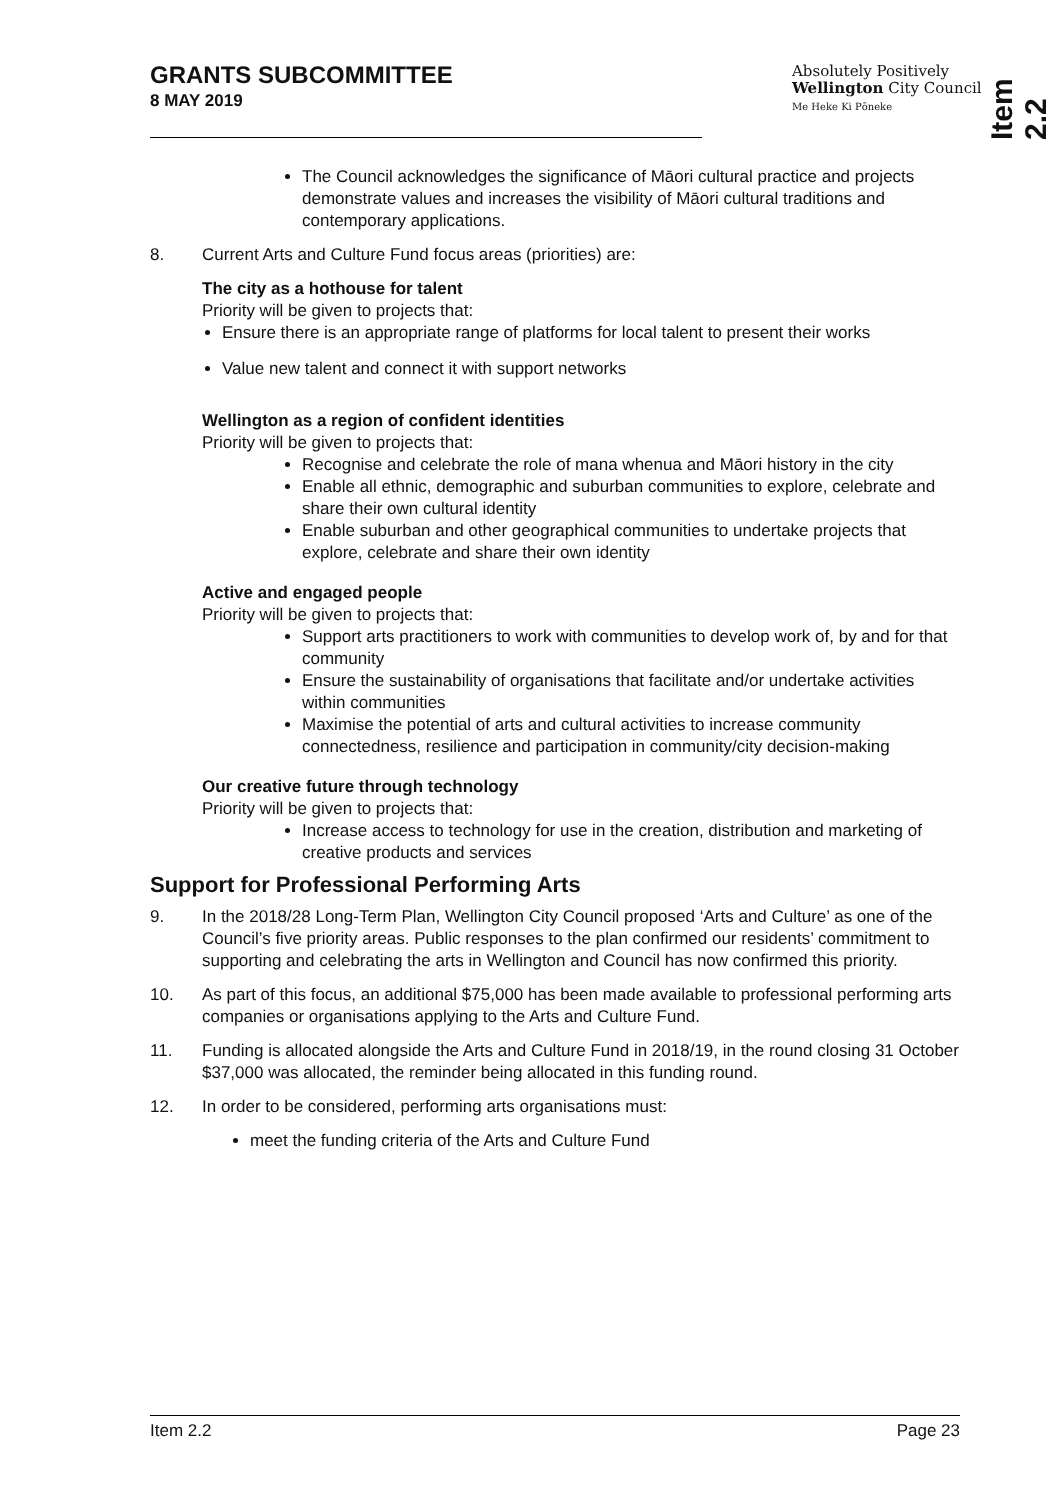GRANTS SUBCOMMITTEE
8 MAY 2019
Absolutely Positively
Wellington City Council
Me Heke Ki Pōneke
Item 2.2
The Council acknowledges the significance of Māori cultural practice and projects demonstrate values and increases the visibility of Māori cultural traditions and contemporary applications.
8. Current Arts and Culture Fund focus areas (priorities) are:
The city as a hothouse for talent
Priority will be given to projects that:
Ensure there is an appropriate range of platforms for local talent to present their works
Value new talent and connect it with support networks
Wellington as a region of confident identities
Priority will be given to projects that:
Recognise and celebrate the role of mana whenua and Māori history in the city
Enable all ethnic, demographic and suburban communities to explore, celebrate and share their own cultural identity
Enable suburban and other geographical communities to undertake projects that explore, celebrate and share their own identity
Active and engaged people
Priority will be given to projects that:
Support arts practitioners to work with communities to develop work of, by and for that community
Ensure the sustainability of organisations that facilitate and/or undertake activities within communities
Maximise the potential of arts and cultural activities to increase community connectedness, resilience and participation in community/city decision-making
Our creative future through technology
Priority will be given to projects that:
Increase access to technology for use in the creation, distribution and marketing of creative products and services
Support for Professional Performing Arts
9. In the 2018/28 Long-Term Plan, Wellington City Council proposed ‘Arts and Culture’ as one of the Council’s five priority areas. Public responses to the plan confirmed our residents’ commitment to supporting and celebrating the arts in Wellington and Council has now confirmed this priority.
10. As part of this focus, an additional $75,000 has been made available to professional performing arts companies or organisations applying to the Arts and Culture Fund.
11. Funding is allocated alongside the Arts and Culture Fund in 2018/19, in the round closing 31 October $37,000 was allocated, the reminder being allocated in this funding round.
12. In order to be considered, performing arts organisations must:
meet the funding criteria of the Arts and Culture Fund
Item 2.2 Page 23